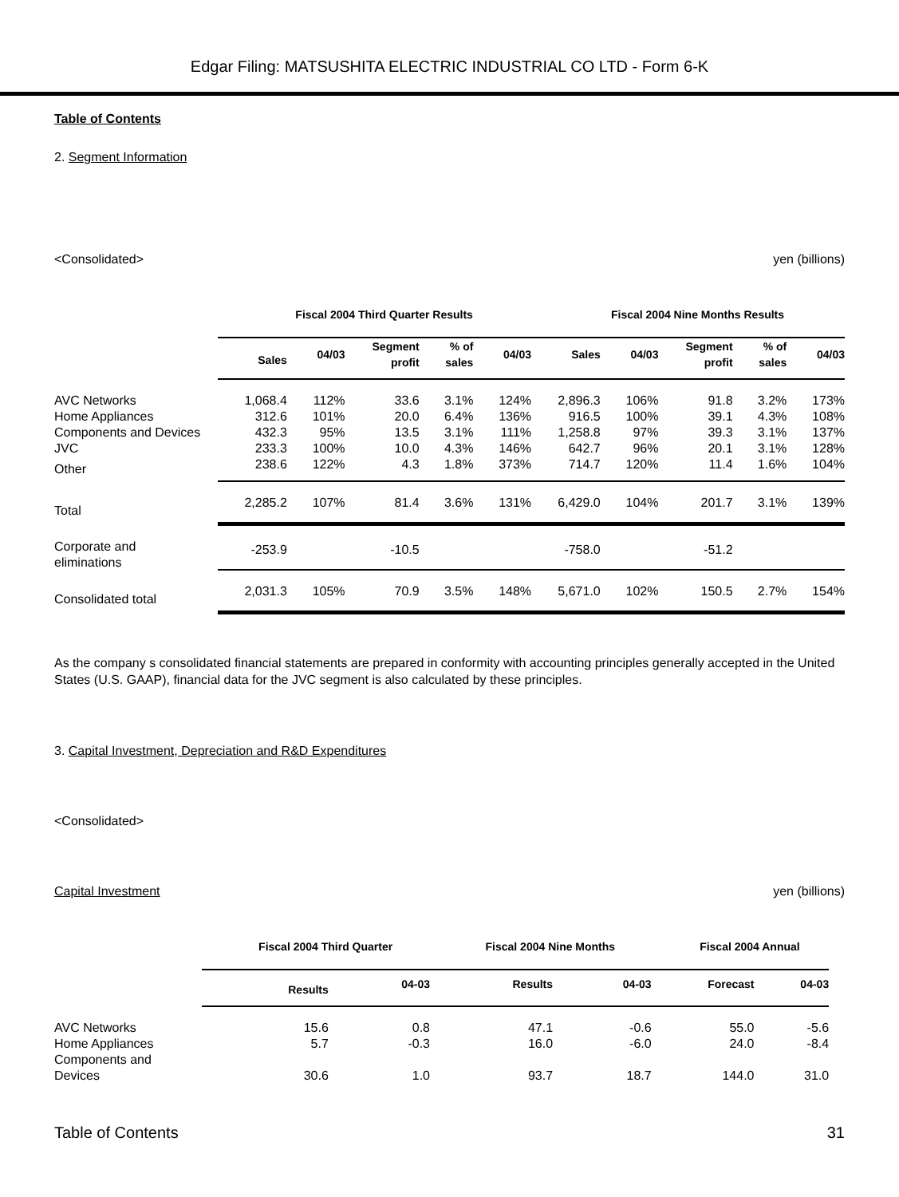Edgar Filing: MATSUSHITA ELECTRIC INDUSTRIAL CO LTD - Form 6-K
Table of Contents
2. Segment Information
<Consolidated> yen (billions)
| | Fiscal 2004 Third Quarter Results | | | | | Fiscal 2004 Nine Months Results | | | | |
| --- | --- | --- | --- | --- | --- | --- | --- | --- | --- | --- |
| | Sales | 04/03 | Segment profit | % of sales | 04/03 | Sales | 04/03 | Segment profit | % of sales | 04/03 |
| AVC Networks | 1,068.4 | 112% | 33.6 | 3.1% | 124% | 2,896.3 | 106% | 91.8 | 3.2% | 173% |
| Home Appliances | 312.6 | 101% | 20.0 | 6.4% | 136% | 916.5 | 100% | 39.1 | 4.3% | 108% |
| Components and Devices | 432.3 | 95% | 13.5 | 3.1% | 111% | 1,258.8 | 97% | 39.3 | 3.1% | 137% |
| JVC | 233.3 | 100% | 10.0 | 4.3% | 146% | 642.7 | 96% | 20.1 | 3.1% | 128% |
| Other | 238.6 | 122% | 4.3 | 1.8% | 373% | 714.7 | 120% | 11.4 | 1.6% | 104% |
| Total | 2,285.2 | 107% | 81.4 | 3.6% | 131% | 6,429.0 | 104% | 201.7 | 3.1% | 139% |
| Corporate and eliminations | -253.9 | | -10.5 | | | -758.0 | | -51.2 | | |
| Consolidated total | 2,031.3 | 105% | 70.9 | 3.5% | 148% | 5,671.0 | 102% | 150.5 | 2.7% | 154% |
As the company s consolidated financial statements are prepared in conformity with accounting principles generally accepted in the United States (U.S. GAAP), financial data for the JVC segment is also calculated by these principles.
3. Capital Investment, Depreciation and R&D Expenditures
<Consolidated>
Capital Investment yen (billions)
| | Fiscal 2004 Third Quarter | | Fiscal 2004 Nine Months | | Fiscal 2004 Annual | |
| --- | --- | --- | --- | --- | --- | --- |
| | Results | 04-03 | Results | 04-03 | Forecast | 04-03 |
| AVC Networks | 15.6 | 0.8 | 47.1 | -0.6 | 55.0 | -5.6 |
| Home Appliances | 5.7 | -0.3 | 16.0 | -6.0 | 24.0 | -8.4 |
| Components and Devices | 30.6 | 1.0 | 93.7 | 18.7 | 144.0 | 31.0 |
Table of Contents 31